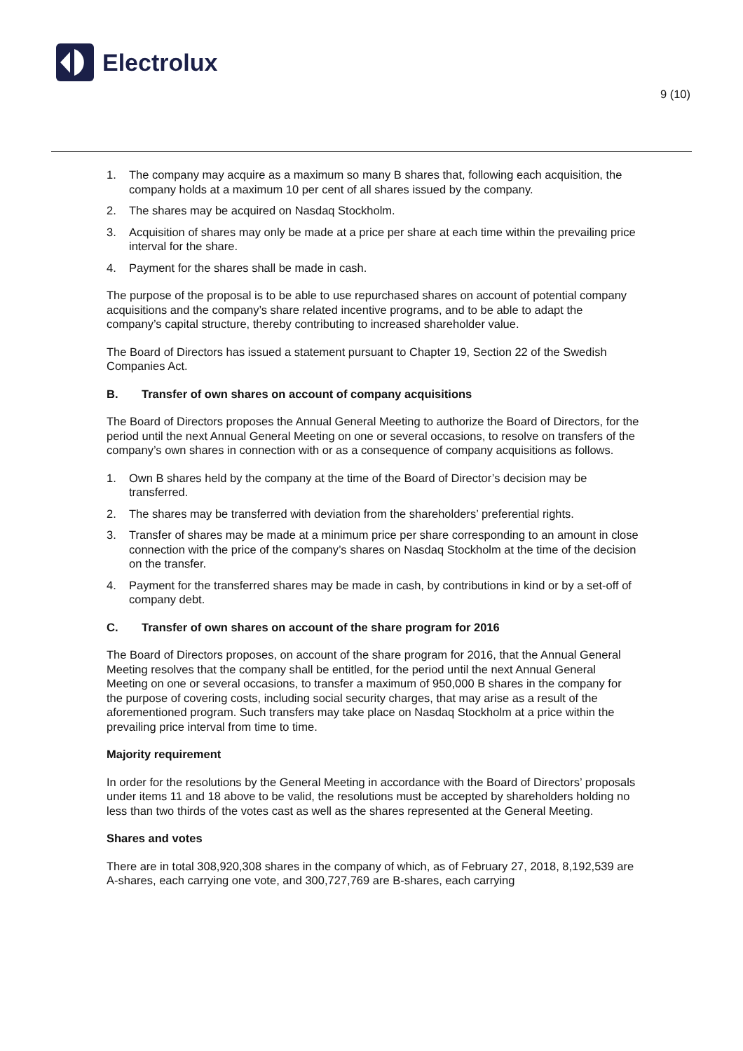Electrolux
9 (10)
1. The company may acquire as a maximum so many B shares that, following each acquisition, the company holds at a maximum 10 per cent of all shares issued by the company.
2. The shares may be acquired on Nasdaq Stockholm.
3. Acquisition of shares may only be made at a price per share at each time within the prevailing price interval for the share.
4. Payment for the shares shall be made in cash.
The purpose of the proposal is to be able to use repurchased shares on account of potential company acquisitions and the company’s share related incentive programs, and to be able to adapt the company’s capital structure, thereby contributing to increased shareholder value.
The Board of Directors has issued a statement pursuant to Chapter 19, Section 22 of the Swedish Companies Act.
B. Transfer of own shares on account of company acquisitions
The Board of Directors proposes the Annual General Meeting to authorize the Board of Directors, for the period until the next Annual General Meeting on one or several occasions, to resolve on transfers of the company’s own shares in connection with or as a consequence of company acquisitions as follows.
1. Own B shares held by the company at the time of the Board of Director’s decision may be transferred.
2. The shares may be transferred with deviation from the shareholders’ preferential rights.
3. Transfer of shares may be made at a minimum price per share corresponding to an amount in close connection with the price of the company’s shares on Nasdaq Stockholm at the time of the decision on the transfer.
4. Payment for the transferred shares may be made in cash, by contributions in kind or by a set-off of company debt.
C. Transfer of own shares on account of the share program for 2016
The Board of Directors proposes, on account of the share program for 2016, that the Annual General Meeting resolves that the company shall be entitled, for the period until the next Annual General Meeting on one or several occasions, to transfer a maximum of 950,000 B shares in the company for the purpose of covering costs, including social security charges, that may arise as a result of the aforementioned program. Such transfers may take place on Nasdaq Stockholm at a price within the prevailing price interval from time to time.
Majority requirement
In order for the resolutions by the General Meeting in accordance with the Board of Directors’ proposals under items 11 and 18 above to be valid, the resolutions must be accepted by shareholders holding no less than two thirds of the votes cast as well as the shares represented at the General Meeting.
Shares and votes
There are in total 308,920,308 shares in the company of which, as of February 27, 2018, 8,192,539 are A-shares, each carrying one vote, and 300,727,769 are B-shares, each carrying